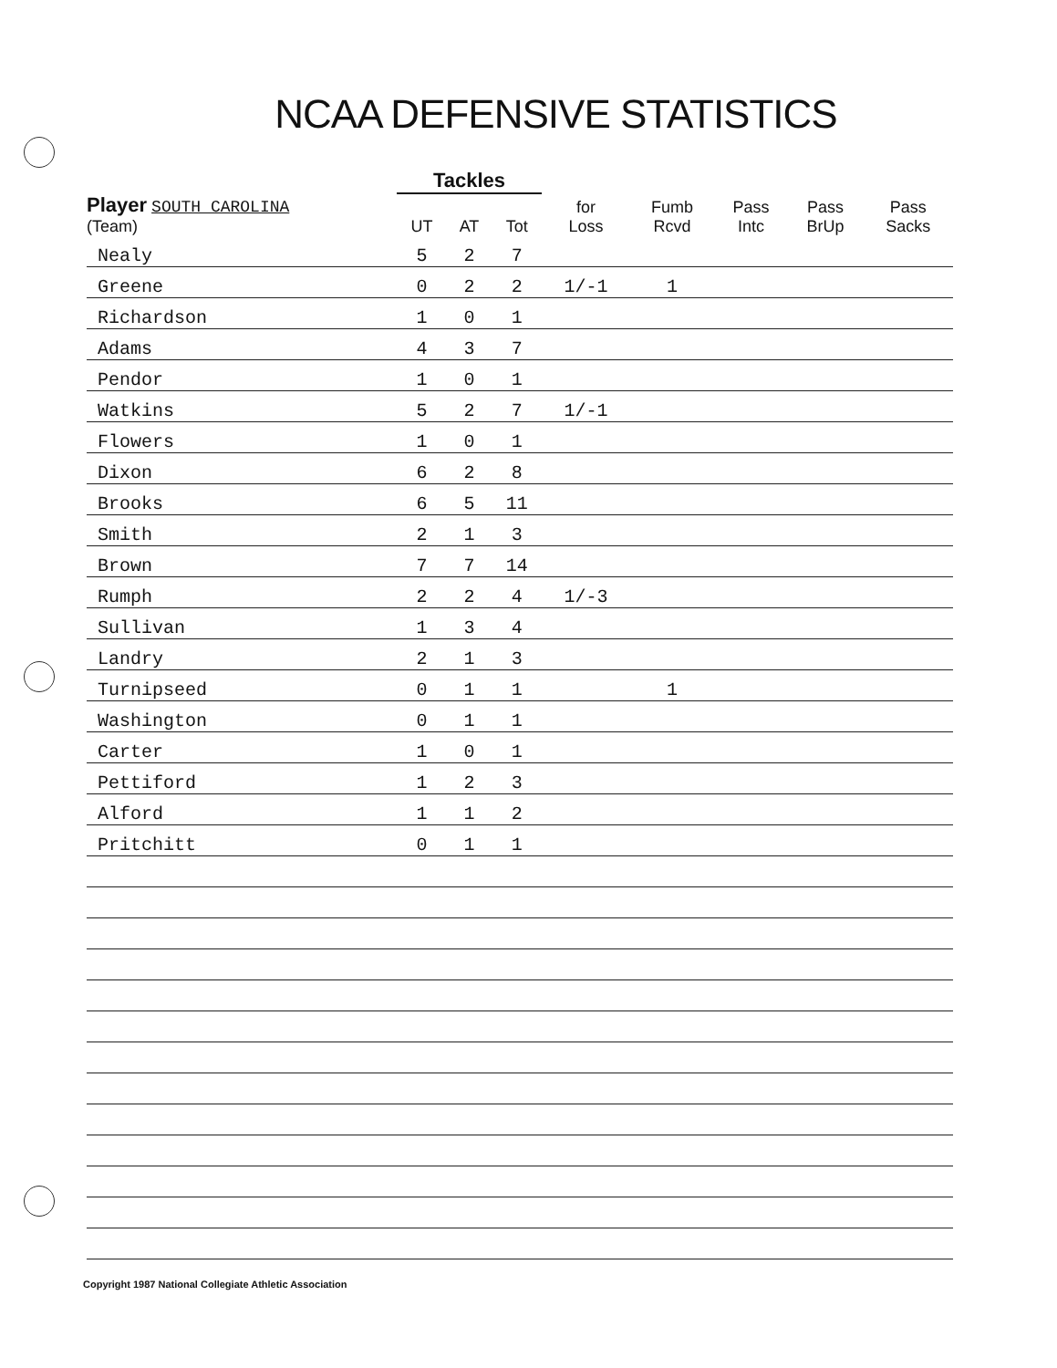NCAA DEFENSIVE STATISTICS
| | Tackles | | | | | | | |
| --- | --- | --- | --- | --- | --- | --- | --- | --- |
| Player SOUTH CAROLINA (Team) | UT | AT | Tot | for Loss | Fumb Rcvd | Pass Intc | Pass BrUp | Pass Sacks |
| Nealy | 5 | 2 | 7 | | | | | |
| Greene | 0 | 2 | 2 | 1/-1 | 1 | | | |
| Richardson | 1 | 0 | 1 | | | | | |
| Adams | 4 | 3 | 7 | | | | | |
| Pendor | 1 | 0 | 1 | | | | | |
| Watkins | 5 | 2 | 7 | 1/-1 | | | | |
| Flowers | 1 | 0 | 1 | | | | | |
| Dixon | 6 | 2 | 8 | | | | | |
| Brooks | 6 | 5 | 11 | | | | | |
| Smith | 2 | 1 | 3 | | | | | |
| Brown | 7 | 7 | 14 | | | | | |
| Rumph | 2 | 2 | 4 | 1/-3 | | | | |
| Sullivan | 1 | 3 | 4 | | | | | |
| Landry | 2 | 1 | 3 | | | | | |
| Turnipseed | 0 | 1 | 1 | | 1 | | | |
| Washington | 0 | 1 | 1 | | | | | |
| Carter | 1 | 0 | 1 | | | | | |
| Pettiford | 1 | 2 | 3 | | | | | |
| Alford | 1 | 1 | 2 | | | | | |
| Pritchitt | 0 | 1 | 1 | | | | | |
Copyright 1987 National Collegiate Athletic Association